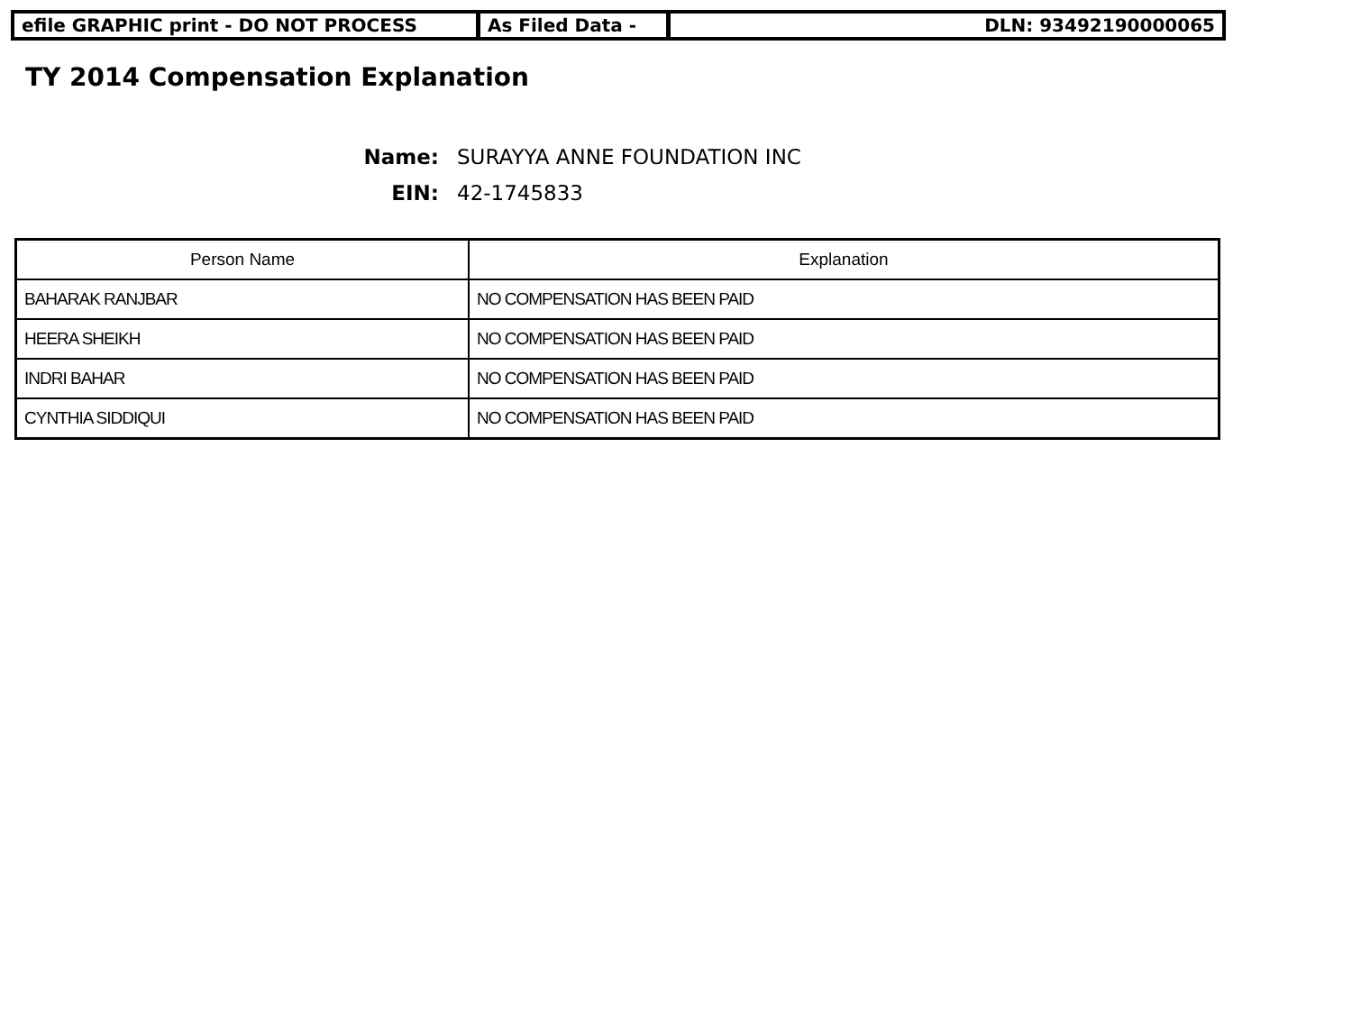efile GRAPHIC print - DO NOT PROCESS As Filed Data - DLN: 93492190000065
TY 2014 Compensation Explanation
Name: SURAYYA ANNE FOUNDATION INC
EIN: 42-1745833
| Person Name | Explanation |
| --- | --- |
| BAHARAK RANJBAR | NO COMPENSATION HAS BEEN PAID |
| HEERA SHEIKH | NO COMPENSATION HAS BEEN PAID |
| INDRI BAHAR | NO COMPENSATION HAS BEEN PAID |
| CYNTHIA SIDDIQUI | NO COMPENSATION HAS BEEN PAID |